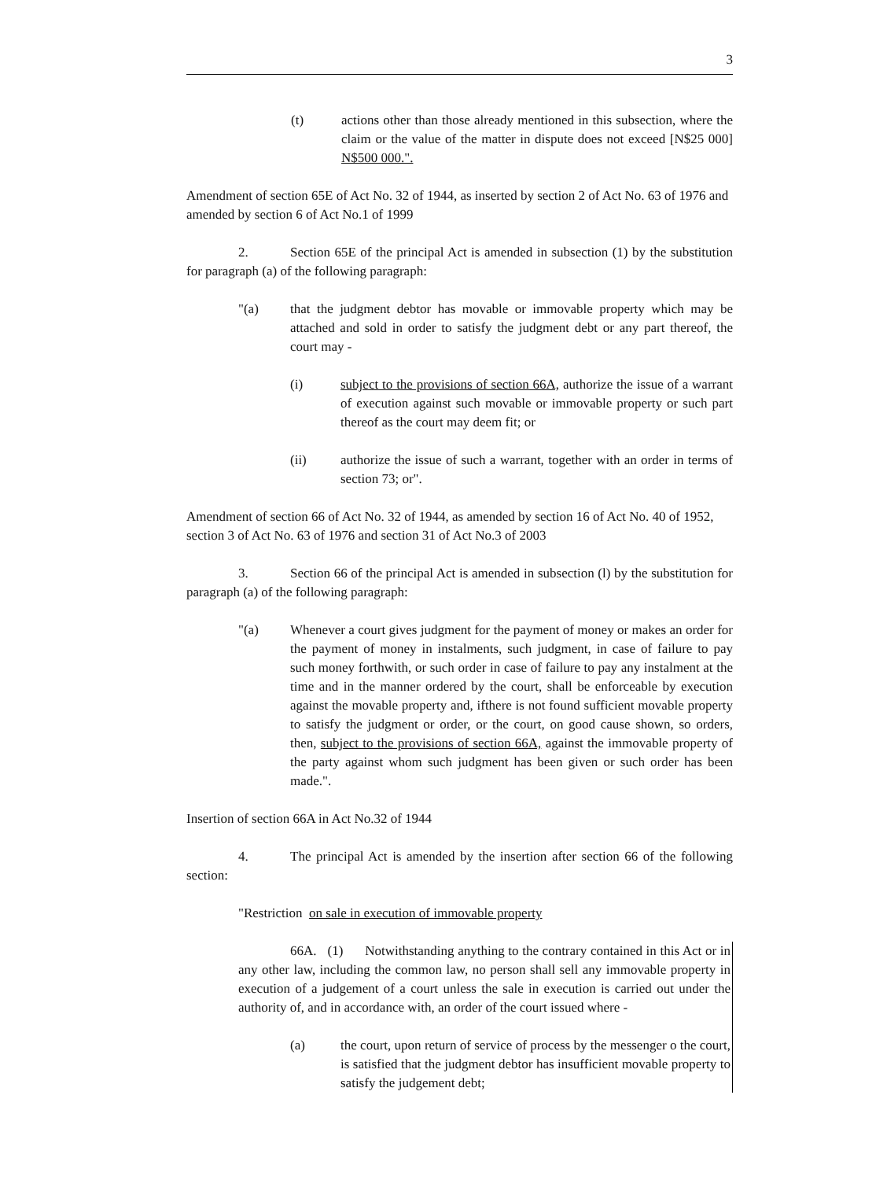3
(t) actions other than those already mentioned in this subsection, where the claim or the value of the matter in dispute does not exceed [N$25 000] N$500 000.".
Amendment of section 65E of Act No. 32 of 1944, as inserted by section 2 of Act No. 63 of 1976 and amended by section 6 of Act No.1 of 1999
2. Section 65E of the principal Act is amended in subsection (1) by the substitution for paragraph (a) of the following paragraph:
"(a) that the judgment debtor has movable or immovable property which may be attached and sold in order to satisfy the judgment debt or any part thereof, the court may -
(i) subject to the provisions of section 66A, authorize the issue of a warrant of execution against such movable or immovable property or such part thereof as the court may deem fit; or
(ii) authorize the issue of such a warrant, together with an order in terms of section 73; or".
Amendment of section 66 of Act No. 32 of 1944, as amended by section 16 of Act No. 40 of 1952, section 3 of Act No. 63 of 1976 and section 31 of Act No.3 of 2003
3. Section 66 of the principal Act is amended in subsection (l) by the substitution for paragraph (a) of the following paragraph:
"(a) Whenever a court gives judgment for the payment of money or makes an order for the payment of money in instalments, such judgment, in case of failure to pay such money forthwith, or such order in case of failure to pay any instalment at the time and in the manner ordered by the court, shall be enforceable by execution against the movable property and, ifthere is not found sufficient movable property to satisfy the judgment or order, or the court, on good cause shown, so orders, then, subject to the provisions of section 66A, against the immovable property of the party against whom such judgment has been given or such order has been made.".
Insertion of section 66A in Act No.32 of 1944
4. The principal Act is amended by the insertion after section 66 of the following section:
"Restriction on sale in execution of immovable property
66A. (1) Notwithstanding anything to the contrary contained in this Act or in any other law, including the common law, no person shall sell any immovable property in execution of a judgement of a court unless the sale in execution is carried out under the authority of, and in accordance with, an order of the court issued where -
(a) the court, upon return of service of process by the messenger o the court, is satisfied that the judgment debtor has insufficient movable property to satisfy the judgement debt;